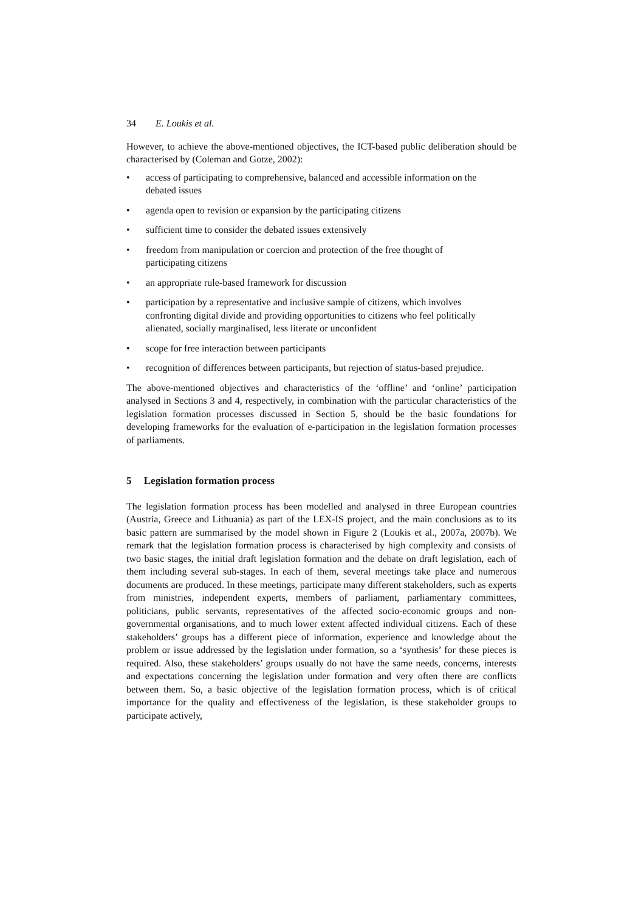34 E. Loukis et al.
However, to achieve the above-mentioned objectives, the ICT-based public deliberation should be characterised by (Coleman and Gotze, 2002):
• access of participating to comprehensive, balanced and accessible information on the debated issues
• agenda open to revision or expansion by the participating citizens
• sufficient time to consider the debated issues extensively
• freedom from manipulation or coercion and protection of the free thought of participating citizens
• an appropriate rule-based framework for discussion
• participation by a representative and inclusive sample of citizens, which involves confronting digital divide and providing opportunities to citizens who feel politically alienated, socially marginalised, less literate or unconfident
• scope for free interaction between participants
• recognition of differences between participants, but rejection of status-based prejudice.
The above-mentioned objectives and characteristics of the ‘offline’ and ‘online’ participation analysed in Sections 3 and 4, respectively, in combination with the particular characteristics of the legislation formation processes discussed in Section 5, should be the basic foundations for developing frameworks for the evaluation of e-participation in the legislation formation processes of parliaments.
5 Legislation formation process
The legislation formation process has been modelled and analysed in three European countries (Austria, Greece and Lithuania) as part of the LEX-IS project, and the main conclusions as to its basic pattern are summarised by the model shown in Figure 2 (Loukis et al., 2007a, 2007b). We remark that the legislation formation process is characterised by high complexity and consists of two basic stages, the initial draft legislation formation and the debate on draft legislation, each of them including several sub-stages. In each of them, several meetings take place and numerous documents are produced. In these meetings, participate many different stakeholders, such as experts from ministries, independent experts, members of parliament, parliamentary committees, politicians, public servants, representatives of the affected socio-economic groups and non-governmental organisations, and to much lower extent affected individual citizens. Each of these stakeholders’ groups has a different piece of information, experience and knowledge about the problem or issue addressed by the legislation under formation, so a ‘synthesis’ for these pieces is required. Also, these stakeholders’ groups usually do not have the same needs, concerns, interests and expectations concerning the legislation under formation and very often there are conflicts between them. So, a basic objective of the legislation formation process, which is of critical importance for the quality and effectiveness of the legislation, is these stakeholder groups to participate actively,